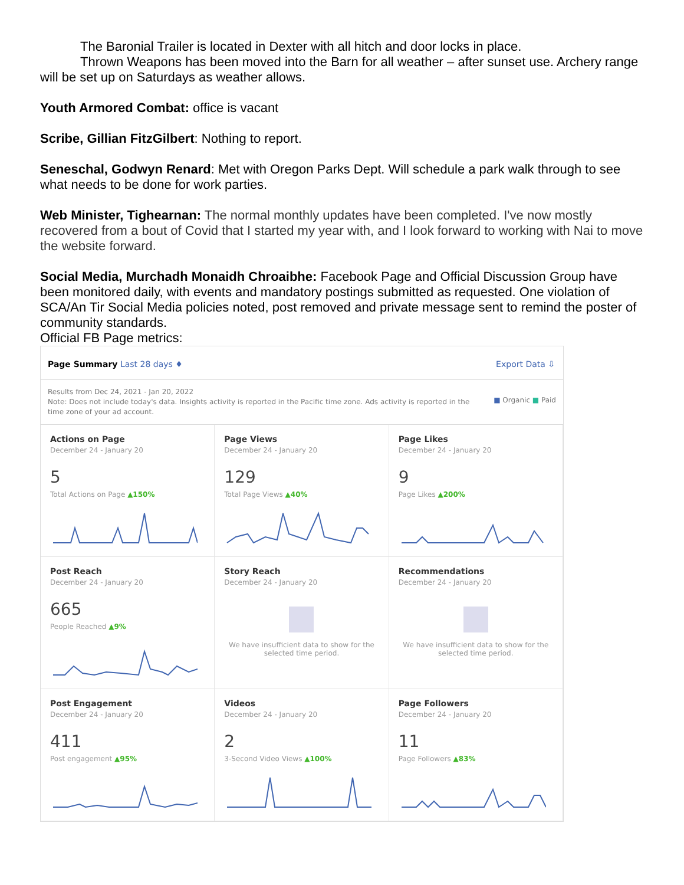The Baronial Trailer is located in Dexter with all hitch and door locks in place.
Thrown Weapons has been moved into the Barn for all weather – after sunset use. Archery range will be set up on Saturdays as weather allows.
Youth Armored Combat: office is vacant
Scribe, Gillian FitzGilbert: Nothing to report.
Seneschal, Godwyn Renard: Met with Oregon Parks Dept. Will schedule a park walk through to see what needs to be done for work parties.
Web Minister, Tighearnan: The normal monthly updates have been completed. I've now mostly recovered from a bout of Covid that I started my year with, and I look forward to working with Nai to move the website forward.
Social Media, Murchadh Monaidh Chroaibhe: Facebook Page and Official Discussion Group have been monitored daily, with events and mandatory postings submitted as requested. One violation of SCA/An Tir Social Media policies noted, post removed and private message sent to remind the poster of community standards.
Official FB Page metrics:
Page Summary Last 28 days ♦ Export Data ⇩
Results from Dec 24, 2021 - Jan 20, 2022
Note: Does not include today's data. Insights activity is reported in the Pacific time zone. Ads activity is reported in the
time zone of your ad account.
■ Organic ■ Paid
Actions on Page
December 24 - January 20
5
Total Actions on Page ▲150%
Page Views
December 24 - January 20
129
Total Page Views ▲40%
Page Likes
December 24 - January 20
9
Page Likes ▲200%
Post Reach
December 24 - January 20
665
People Reached ▲9%
Story Reach
December 24 - January 20
We have insufficient data to show for the
selected time period.
Recommendations
December 24 - January 20
We have insufficient data to show for the
selected time period.
Post Engagement
December 24 - January 20
411
Post engagement ▲95%
Videos
December 24 - January 20
2
3-Second Video Views ▲100%
Page Followers
December 24 - January 20
11
Page Followers ▲83%